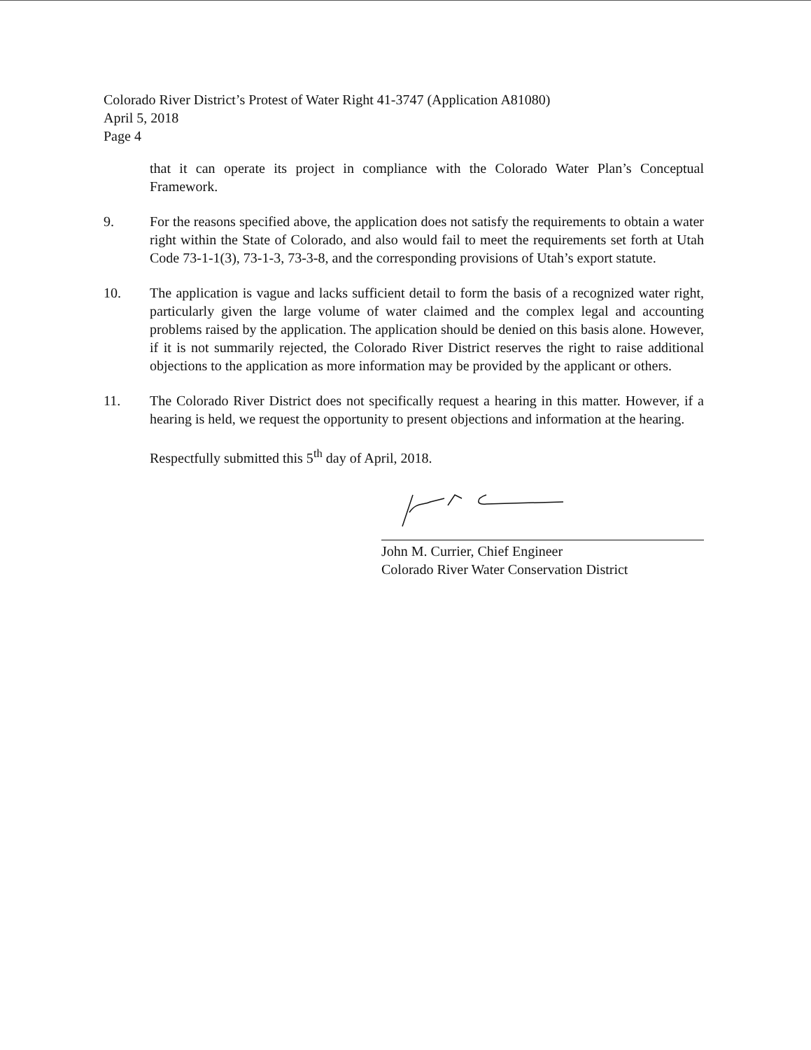Colorado River District’s Protest of Water Right 41-3747 (Application A81080)
April 5, 2018
Page 4
that it can operate its project in compliance with the Colorado Water Plan’s Conceptual Framework.
9. For the reasons specified above, the application does not satisfy the requirements to obtain a water right within the State of Colorado, and also would fail to meet the requirements set forth at Utah Code 73-1-1(3), 73-1-3, 73-3-8, and the corresponding provisions of Utah’s export statute.
10. The application is vague and lacks sufficient detail to form the basis of a recognized water right, particularly given the large volume of water claimed and the complex legal and accounting problems raised by the application. The application should be denied on this basis alone. However, if it is not summarily rejected, the Colorado River District reserves the right to raise additional objections to the application as more information may be provided by the applicant or others.
11. The Colorado River District does not specifically request a hearing in this matter. However, if a hearing is held, we request the opportunity to present objections and information at the hearing.
Respectfully submitted this 5<sup>th</sup> day of April, 2018.
John M. Currier, Chief Engineer
Colorado River Water Conservation District